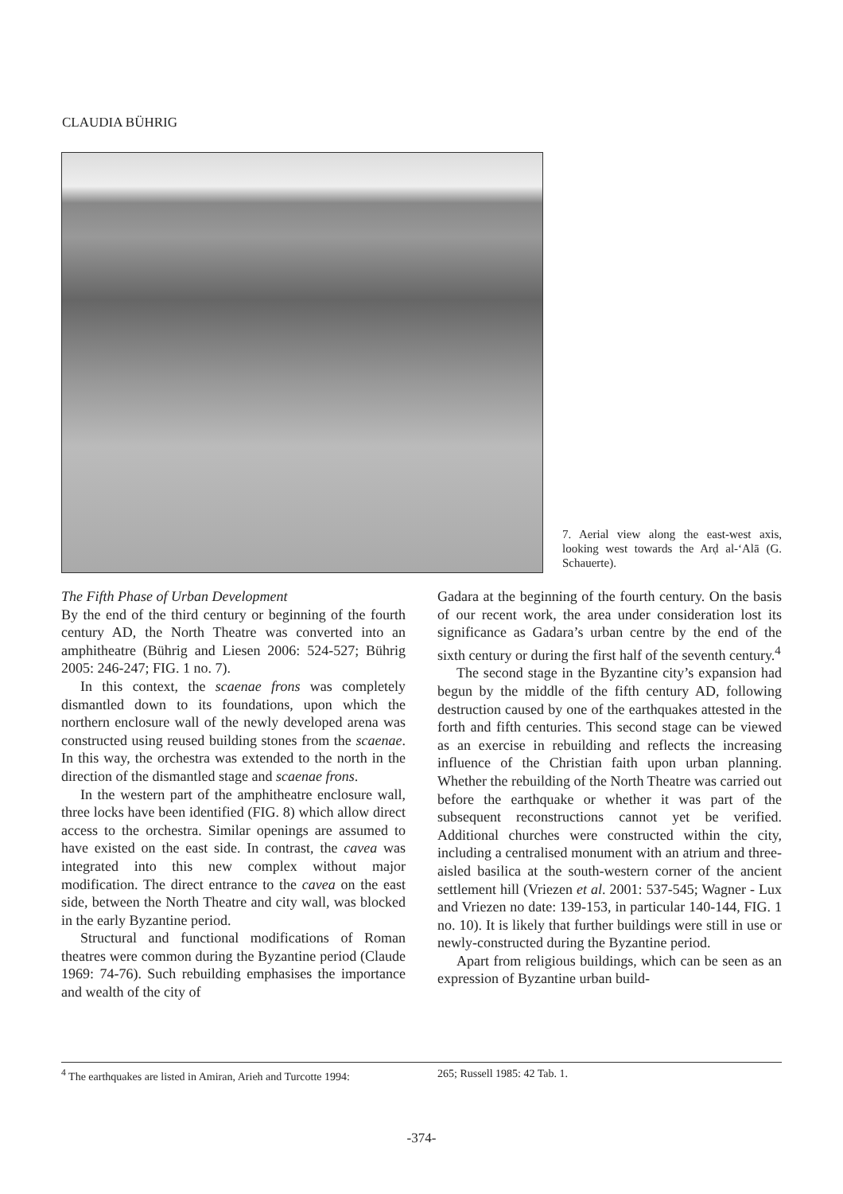CLAUDIA BÜHRIG
7. Aerial view along the east-west axis, looking west towards the Arḍ al-ʻAlā (G. Schauerte).
The Fifth Phase of Urban Development
By the end of the third century or beginning of the fourth century AD, the North Theatre was converted into an amphitheatre (Bührig and Liesen 2006: 524-527; Bührig 2005: 246-247; FIG. 1 no. 7).
In this context, the scaenae frons was completely dismantled down to its foundations, upon which the northern enclosure wall of the newly developed arena was constructed using reused building stones from the scaenae. In this way, the orchestra was extended to the north in the direction of the dismantled stage and scaenae frons.
In the western part of the amphitheatre enclosure wall, three locks have been identified (FIG. 8) which allow direct access to the orchestra. Similar openings are assumed to have existed on the east side. In contrast, the cavea was integrated into this new complex without major modification. The direct entrance to the cavea on the east side, between the North Theatre and city wall, was blocked in the early Byzantine period.
Structural and functional modifications of Roman theatres were common during the Byzantine period (Claude 1969: 74-76). Such rebuilding emphasises the importance and wealth of the city of
Gadara at the beginning of the fourth century. On the basis of our recent work, the area under consideration lost its significance as Gadara’s urban centre by the end of the sixth century or during the first half of the seventh century.<sup>4</sup>
The second stage in the Byzantine city’s expansion had begun by the middle of the fifth century AD, following destruction caused by one of the earthquakes attested in the forth and fifth centuries. This second stage can be viewed as an exercise in rebuilding and reflects the increasing influence of the Christian faith upon urban planning. Whether the rebuilding of the North Theatre was carried out before the earthquake or whether it was part of the subsequent reconstructions cannot yet be verified. Additional churches were constructed within the city, including a centralised monument with an atrium and three-aisled basilica at the south-western corner of the ancient settlement hill (Vriezen et al. 2001: 537-545; Wagner - Lux and Vriezen no date: 139-153, in particular 140-144, FIG. 1 no. 10). It is likely that further buildings were still in use or newly-constructed during the Byzantine period.
Apart from religious buildings, which can be seen as an expression of Byzantine urban build-
<sup>4</sup> The earthquakes are listed in Amiran, Arieh and Turcotte 1994:
265; Russell 1985: 42 Tab. 1.
-374-